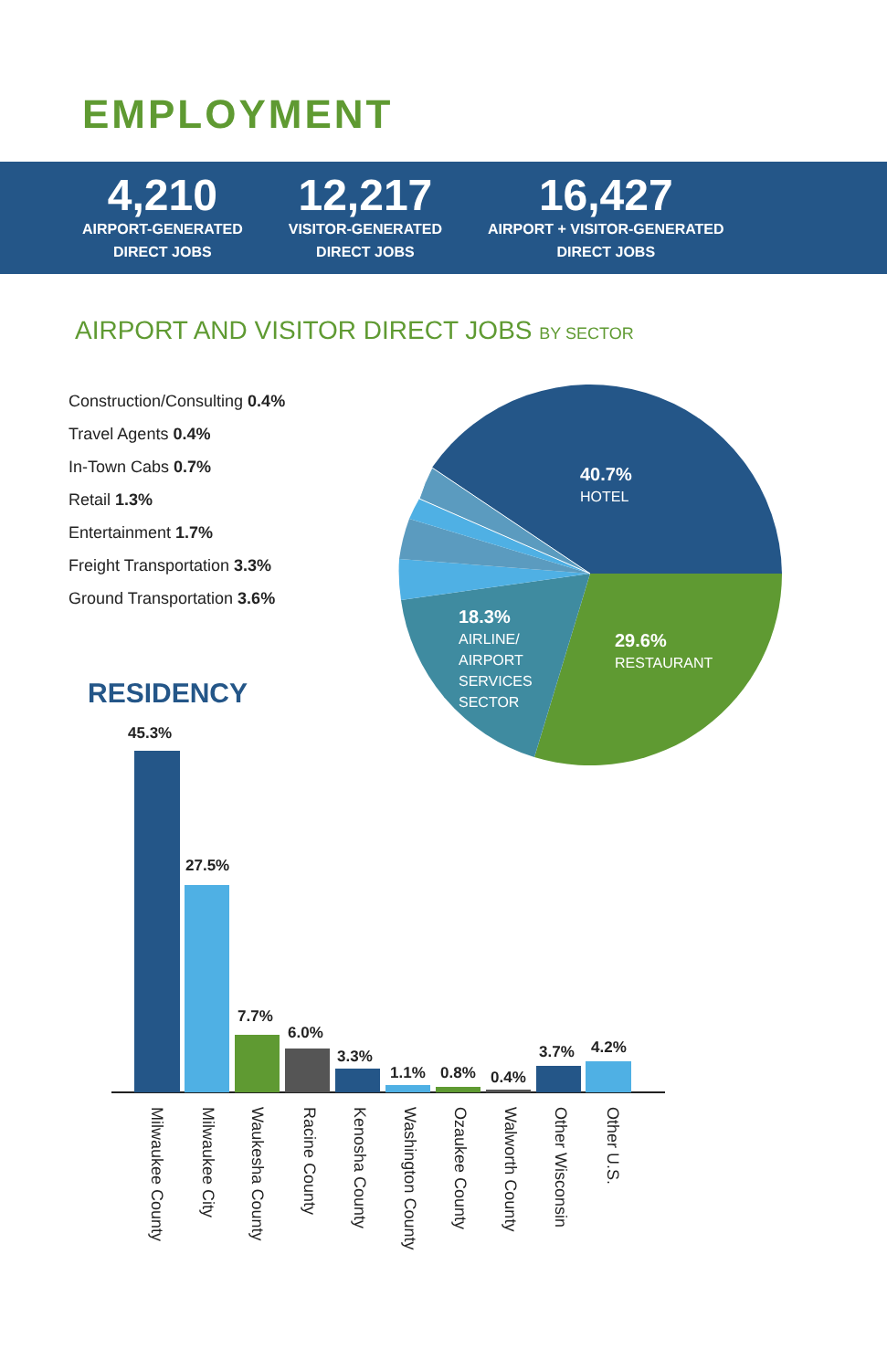EMPLOYMENT
4,210
AIRPORT-GENERATED
DIRECT JOBS
12,217
VISITOR-GENERATED
DIRECT JOBS
16,427
AIRPORT + VISITOR-GENERATED
DIRECT JOBS
AIRPORT AND VISITOR DIRECT JOBS BY SECTOR
Construction/Consulting 0.4%
Travel Agents 0.4%
In-Town Cabs 0.7%
Retail 1.3%
Entertainment 1.7%
Freight Transportation 3.3%
Ground Transportation 3.6%
40.7%
HOTEL
29.6%
RESTAURANT
18.3%
AIRLINE/
AIRPORT
SERVICES
SECTOR
RESIDENCY
45.3%
27.5%
7.7%
6.0%
3.3%
1.1% 0.8% 0.4%
3.7% 4.2%
Milwaukee County
Milwaukee City
Waukesha County
Racine County
Kenosha County
Washington County
Ozaukee County
Walworth County
Other Wisconsin
Other U.S.